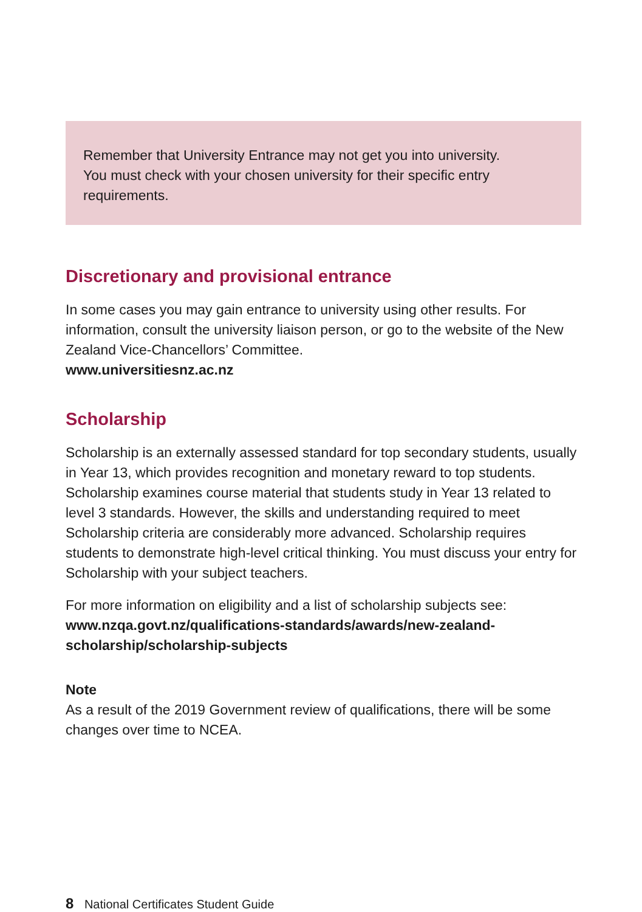Remember that University Entrance may not get you into university.
You must check with your chosen university for their specific entry requirements.
Discretionary and provisional entrance
In some cases you may gain entrance to university using other results. For information, consult the university liaison person, or go to the website of the New Zealand Vice-Chancellors’ Committee.
www.universitiesnz.ac.nz
Scholarship
Scholarship is an externally assessed standard for top secondary students, usually in Year 13, which provides recognition and monetary reward to top students. Scholarship examines course material that students study in Year 13 related to level 3 standards. However, the skills and understanding required to meet Scholarship criteria are considerably more advanced. Scholarship requires students to demonstrate high-level critical thinking. You must discuss your entry for Scholarship with your subject teachers.
For more information on eligibility and a list of scholarship subjects see:
www.nzqa.govt.nz/qualifications-standards/awards/new-zealand-scholarship/scholarship-subjects
Note
As a result of the 2019 Government review of qualifications, there will be some changes over time to NCEA.
8 National Certificates Student Guide